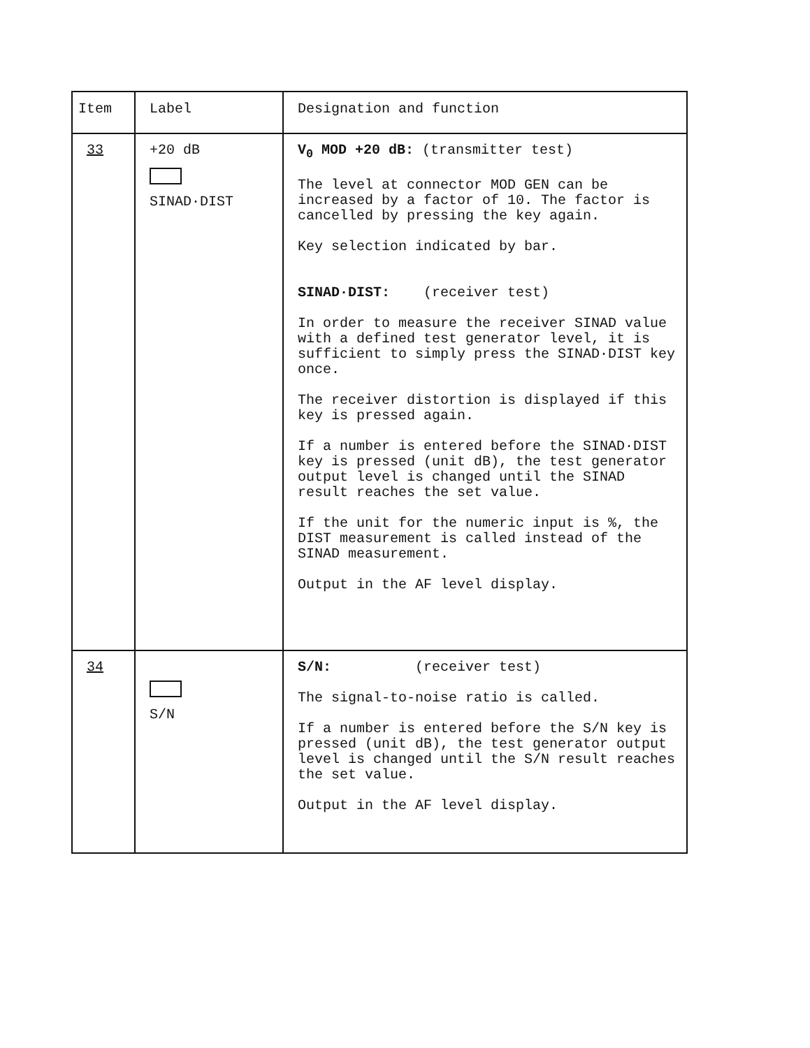| Item | Label | Designation and function |
| --- | --- | --- |
| 33 | +20 dB SINAD·DIST | V<sub>0</sub> MOD +20 dB: (transmitter test) The level at connector MOD GEN can be increased by a factor of 10. The factor is cancelled by pressing the key again. Key selection indicated by bar. SINAD·DIST: (receiver test) In order to measure the receiver SINAD value with a defined test generator level, it is sufficient to simply press the SINAD·DIST key once. The receiver distortion is displayed if this key is pressed again. If a number is entered before the SINAD·DIST key is pressed (unit dB), the test generator output level is changed until the SINAD result reaches the set value. If the unit for the numeric input is %, the DIST measurement is called instead of the SINAD measurement. Output in the AF level display. |
| 34 | S/N | S/N: (receiver test) The signal-to-noise ratio is called. If a number is entered before the S/N key is pressed (unit dB), the test generator output level is changed until the S/N result reaches the set value. Output in the AF level display. |